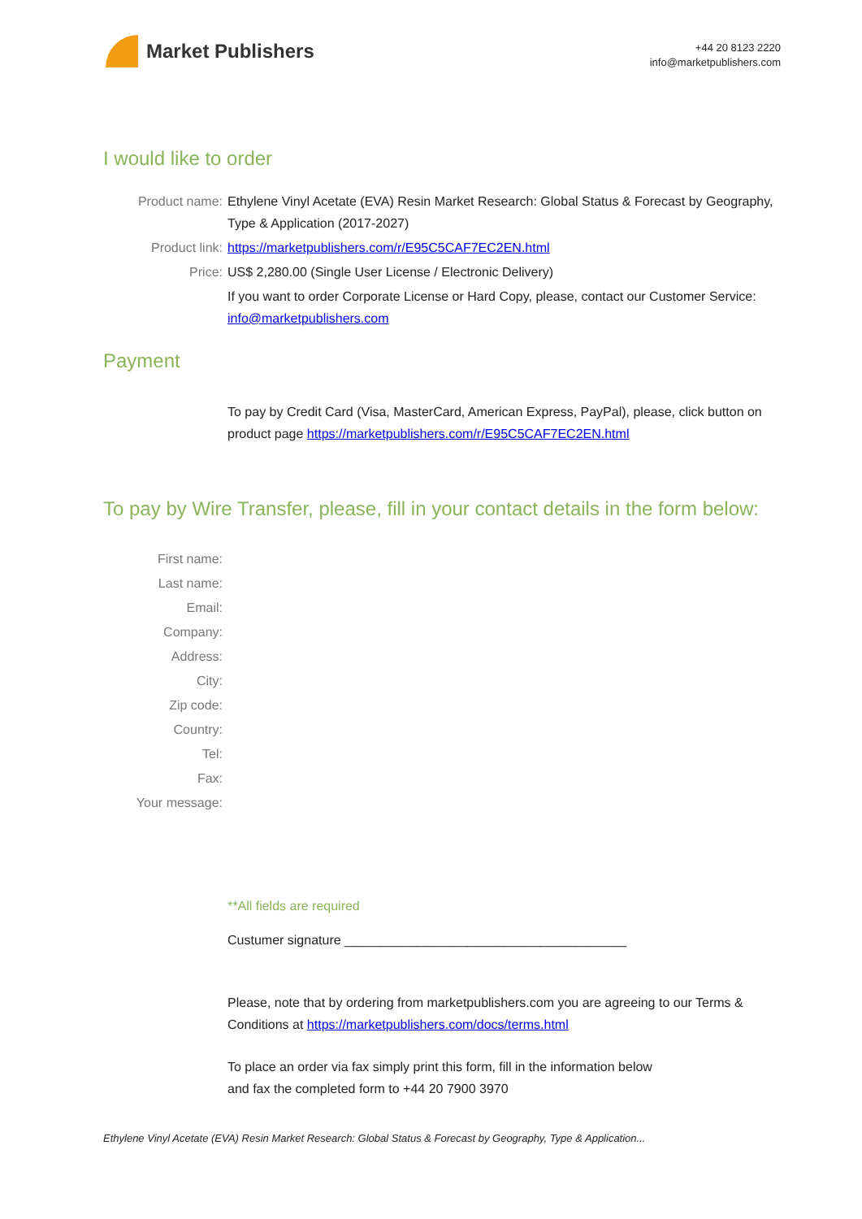Market Publishers
+44 20 8123 2220
info@marketpublishers.com
I would like to order
Product name: Ethylene Vinyl Acetate (EVA) Resin Market Research: Global Status & Forecast by Geography, Type & Application (2017-2027)
Product link: https://marketpublishers.com/r/E95C5CAF7EC2EN.html
Price: US$ 2,280.00 (Single User License / Electronic Delivery)
If you want to order Corporate License or Hard Copy, please, contact our Customer Service:
info@marketpublishers.com
Payment
To pay by Credit Card (Visa, MasterCard, American Express, PayPal), please, click button on product page https://marketpublishers.com/r/E95C5CAF7EC2EN.html
To pay by Wire Transfer, please, fill in your contact details in the form below:
First name:
Last name:
Email:
Company:
Address:
City:
Zip code:
Country:
Tel:
Fax:
Your message:
**All fields are required
Custumer signature _______________________________________
Please, note that by ordering from marketpublishers.com you are agreeing to our Terms & Conditions at https://marketpublishers.com/docs/terms.html
To place an order via fax simply print this form, fill in the information below
and fax the completed form to +44 20 7900 3970
Ethylene Vinyl Acetate (EVA) Resin Market Research: Global Status & Forecast by Geography, Type & Application...